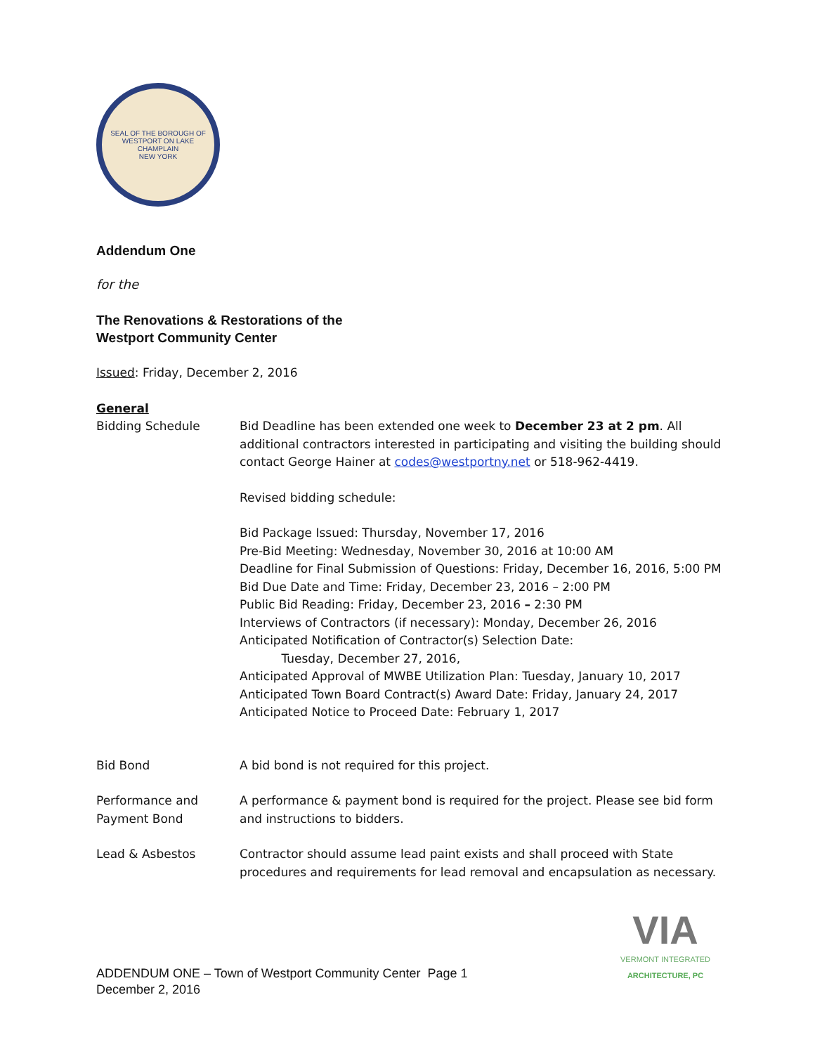SEAL OF THE BOROUGH OF WESTPORT ON LAKE CHAMPLAIN
NEW YORK
Addendum One
for the
The Renovations & Restorations of the
Westport Community Center
Issued: Friday, December 2, 2016
General
Bidding Schedule Bid Deadline has been extended one week to December 23 at 2 pm. All additional contractors interested in participating and visiting the building should contact George Hainer at codes@westportny.net or 518-962-4419.
Revised bidding schedule:
Bid Package Issued: Thursday, November 17, 2016
Pre-Bid Meeting: Wednesday, November 30, 2016 at 10:00 AM
Deadline for Final Submission of Questions: Friday, December 16, 2016, 5:00 PM
Bid Due Date and Time: Friday, December 23, 2016 – 2:00 PM
Public Bid Reading: Friday, December 23, 2016 – 2:30 PM
Interviews of Contractors (if necessary): Monday, December 26, 2016
Anticipated Notification of Contractor(s) Selection Date:
Tuesday, December 27, 2016,
Anticipated Approval of MWBE Utilization Plan: Tuesday, January 10, 2017
Anticipated Town Board Contract(s) Award Date: Friday, January 24, 2017
Anticipated Notice to Proceed Date: February 1, 2017
Bid Bond A bid bond is not required for this project.
Performance and Payment Bond
A performance & payment bond is required for the project. Please see bid form and instructions to bidders.
Lead & Asbestos Contractor should assume lead paint exists and shall proceed with State procedures and requirements for lead removal and encapsulation as necessary.
ADDENDUM ONE – Town of Westport Community Center Page 1
December 2, 2016
VIA
VERMONT INTEGRATED
ARCHITECTURE, PC